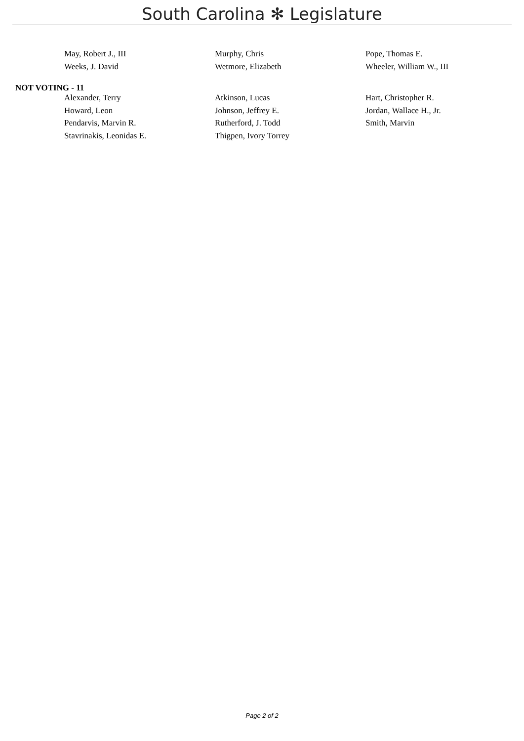South Carolina ✻ Legislature
| May, Robert J., III | Murphy, Chris | Pope, Thomas E. |
| Weeks, J. David | Wetmore, Elizabeth | Wheeler, William W., III |
NOT VOTING - 11
| Alexander, Terry | Atkinson, Lucas | Hart, Christopher R. |
| Howard, Leon | Johnson, Jeffrey E. | Jordan, Wallace H., Jr. |
| Pendarvis, Marvin R. | Rutherford, J. Todd | Smith, Marvin |
| Stavrinakis, Leonidas E. | Thigpen, Ivory Torrey | |
Page 2 of 2